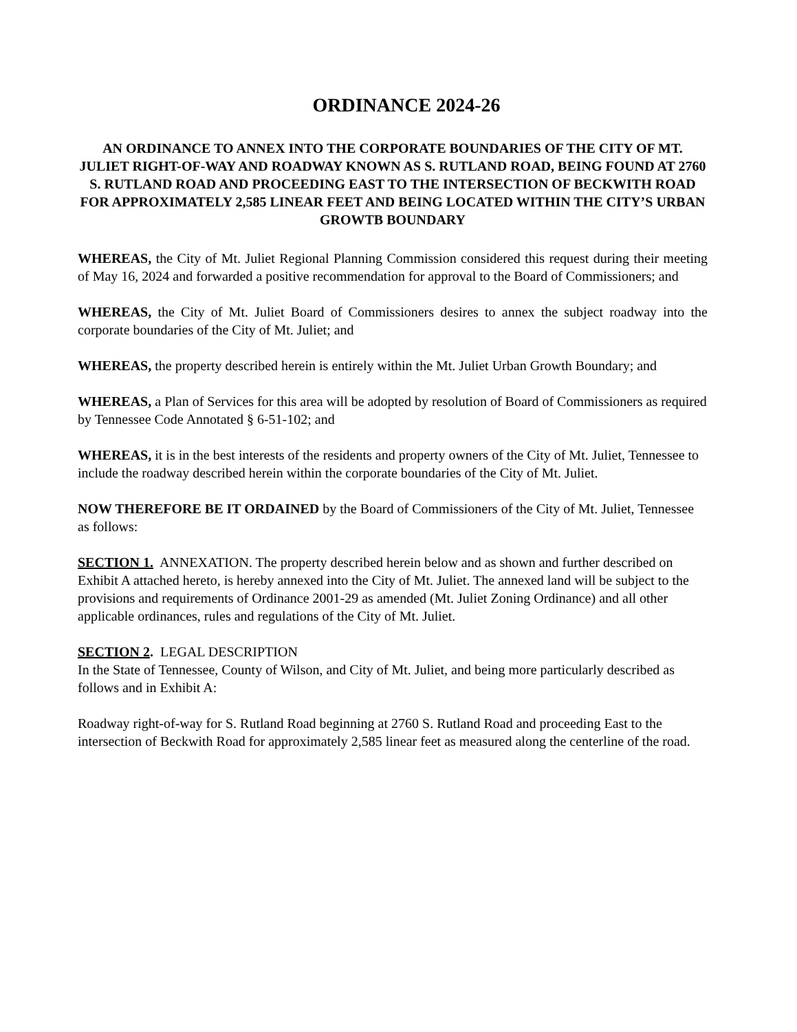ORDINANCE 2024-26
AN ORDINANCE TO ANNEX INTO THE CORPORATE BOUNDARIES OF THE CITY OF MT. JULIET RIGHT-OF-WAY AND ROADWAY KNOWN AS S. RUTLAND ROAD, BEING FOUND AT 2760 S. RUTLAND ROAD AND PROCEEDING EAST TO THE INTERSECTION OF BECKWITH ROAD FOR APPROXIMATELY 2,585 LINEAR FEET AND BEING LOCATED WITHIN THE CITY’S URBAN GROWTB BOUNDARY
WHEREAS, the City of Mt. Juliet Regional Planning Commission considered this request during their meeting of May 16, 2024 and forwarded a positive recommendation for approval to the Board of Commissioners; and
WHEREAS, the City of Mt. Juliet Board of Commissioners desires to annex the subject roadway into the corporate boundaries of the City of Mt. Juliet; and
WHEREAS, the property described herein is entirely within the Mt. Juliet Urban Growth Boundary; and
WHEREAS, a Plan of Services for this area will be adopted by resolution of Board of Commissioners as required by Tennessee Code Annotated § 6-51-102; and
WHEREAS, it is in the best interests of the residents and property owners of the City of Mt. Juliet, Tennessee to include the roadway described herein within the corporate boundaries of the City of Mt. Juliet.
NOW THEREFORE BE IT ORDAINED by the Board of Commissioners of the City of Mt. Juliet, Tennessee as follows:
SECTION 1. ANNEXATION. The property described herein below and as shown and further described on Exhibit A attached hereto, is hereby annexed into the City of Mt. Juliet. The annexed land will be subject to the provisions and requirements of Ordinance 2001-29 as amended (Mt. Juliet Zoning Ordinance) and all other applicable ordinances, rules and regulations of the City of Mt. Juliet.
SECTION 2. LEGAL DESCRIPTION
In the State of Tennessee, County of Wilson, and City of Mt. Juliet, and being more particularly described as follows and in Exhibit A:
Roadway right-of-way for S. Rutland Road beginning at 2760 S. Rutland Road and proceeding East to the intersection of Beckwith Road for approximately 2,585 linear feet as measured along the centerline of the road.